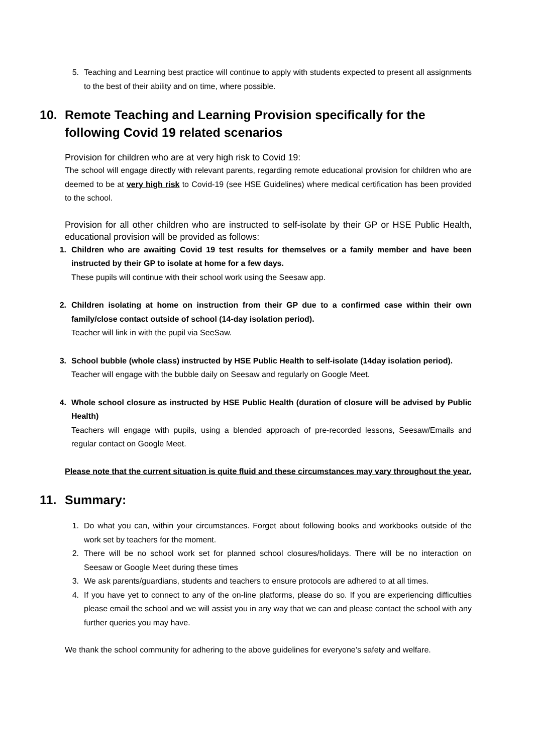5. Teaching and Learning best practice will continue to apply with students expected to present all assignments to the best of their ability and on time, where possible.
10. Remote Teaching and Learning Provision specifically for the following Covid 19 related scenarios
Provision for children who are at very high risk to Covid 19:
The school will engage directly with relevant parents, regarding remote educational provision for children who are deemed to be at very high risk to Covid-19 (see HSE Guidelines) where medical certification has been provided to the school.
Provision for all other children who are instructed to self-isolate by their GP or HSE Public Health, educational provision will be provided as follows:
1. Children who are awaiting Covid 19 test results for themselves or a family member and have been instructed by their GP to isolate at home for a few days.
These pupils will continue with their school work using the Seesaw app.
2. Children isolating at home on instruction from their GP due to a confirmed case within their own family/close contact outside of school (14-day isolation period).
Teacher will link in with the pupil via SeeSaw.
3. School bubble (whole class) instructed by HSE Public Health to self-isolate (14day isolation period).
Teacher will engage with the bubble daily on Seesaw and regularly on Google Meet.
4. Whole school closure as instructed by HSE Public Health (duration of closure will be advised by Public Health)
Teachers will engage with pupils, using a blended approach of pre-recorded lessons, Seesaw/Emails and regular contact on Google Meet.
Please note that the current situation is quite fluid and these circumstances may vary throughout the year.
11. Summary:
1. Do what you can, within your circumstances. Forget about following books and workbooks outside of the work set by teachers for the moment.
2. There will be no school work set for planned school closures/holidays. There will be no interaction on Seesaw or Google Meet during these times
3. We ask parents/guardians, students and teachers to ensure protocols are adhered to at all times.
4. If you have yet to connect to any of the on-line platforms, please do so. If you are experiencing difficulties please email the school and we will assist you in any way that we can and please contact the school with any further queries you may have.
We thank the school community for adhering to the above guidelines for everyone’s safety and welfare.